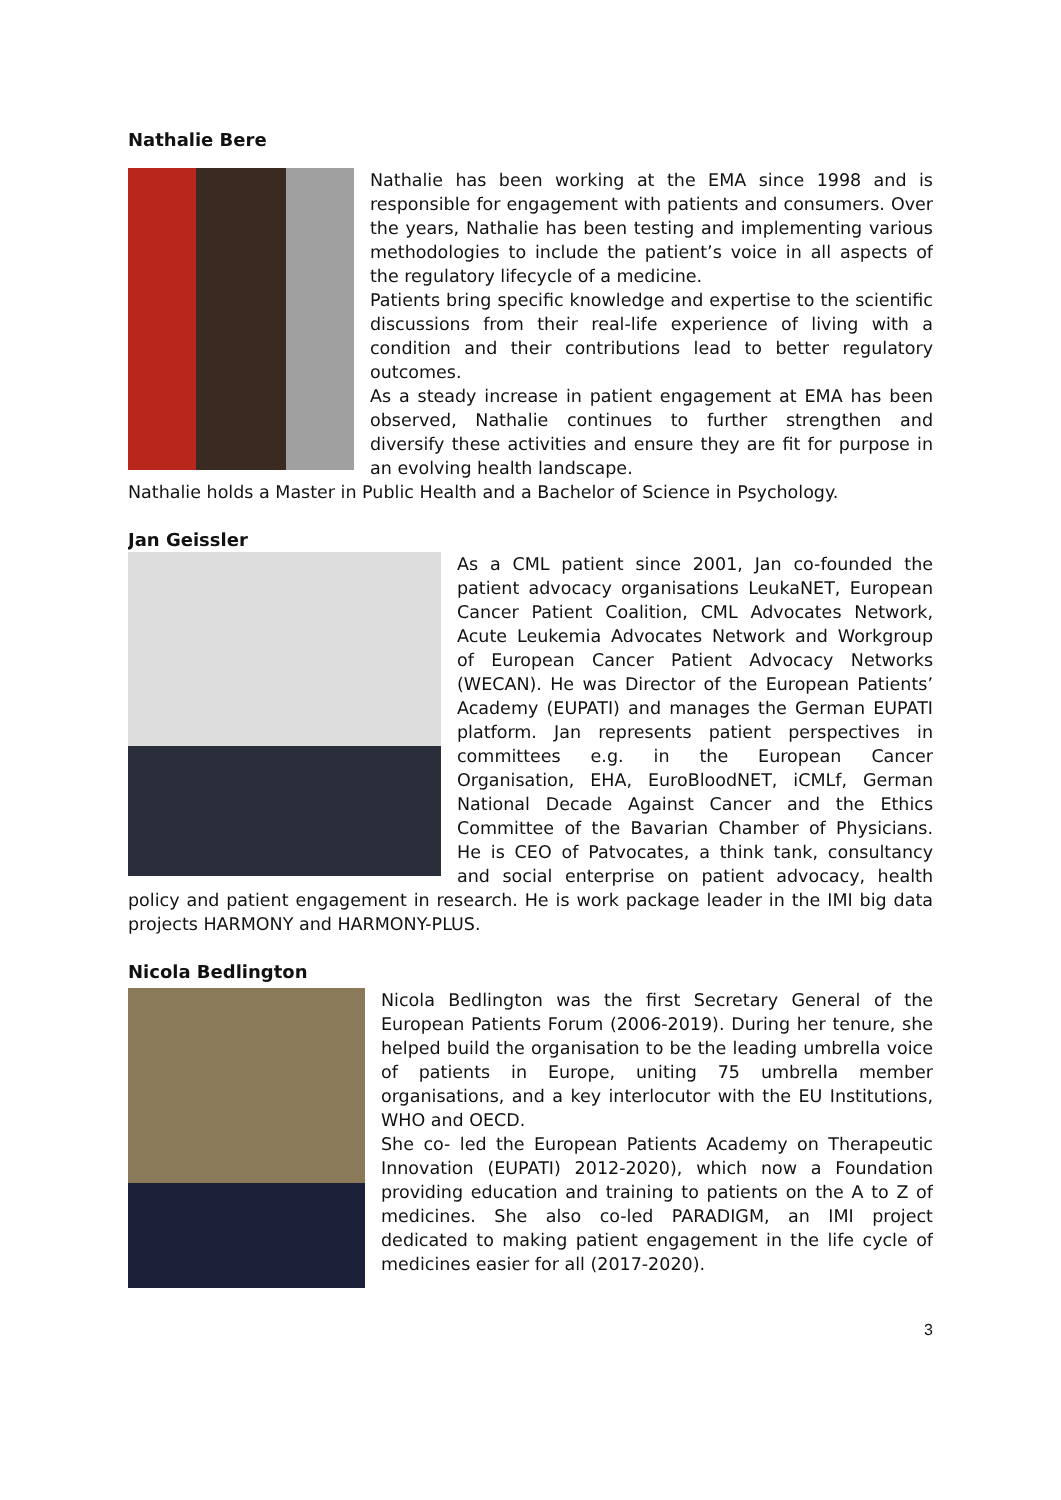Nathalie Bere
Nathalie has been working at the EMA since 1998 and is responsible for engagement with patients and consumers. Over the years, Nathalie has been testing and implementing various methodologies to include the patient’s voice in all aspects of the regulatory lifecycle of a medicine.
Patients bring specific knowledge and expertise to the scientific discussions from their real-life experience of living with a condition and their contributions lead to better regulatory outcomes.
As a steady increase in patient engagement at EMA has been observed, Nathalie continues to further strengthen and diversify these activities and ensure they are fit for purpose in an evolving health landscape.
Nathalie holds a Master in Public Health and a Bachelor of Science in Psychology.
Jan Geissler
As a CML patient since 2001, Jan co-founded the patient advocacy organisations LeukaNET, European Cancer Patient Coalition, CML Advocates Network, Acute Leukemia Advocates Network and Workgroup of European Cancer Patient Advocacy Networks (WECAN). He was Director of the European Patients’ Academy (EUPATI) and manages the German EUPATI platform. Jan represents patient perspectives in committees e.g. in the European Cancer Organisation, EHA, EuroBloodNET, iCMLf, German National Decade Against Cancer and the Ethics Committee of the Bavarian Chamber of Physicians. He is CEO of Patvocates, a think tank, consultancy and social enterprise on patient advocacy, health policy and patient engagement in research. He is work package leader in the IMI big data projects HARMONY and HARMONY-PLUS.
Nicola Bedlington
Nicola Bedlington was the first Secretary General of the European Patients Forum (2006-2019). During her tenure, she helped build the organisation to be the leading umbrella voice of patients in Europe, uniting 75 umbrella member organisations, and a key interlocutor with the EU Institutions, WHO and OECD.
She co- led the European Patients Academy on Therapeutic Innovation (EUPATI) 2012-2020), which now a Foundation providing education and training to patients on the A to Z of medicines. She also co-led PARADIGM, an IMI project dedicated to making patient engagement in the life cycle of medicines easier for all (2017-2020).
3